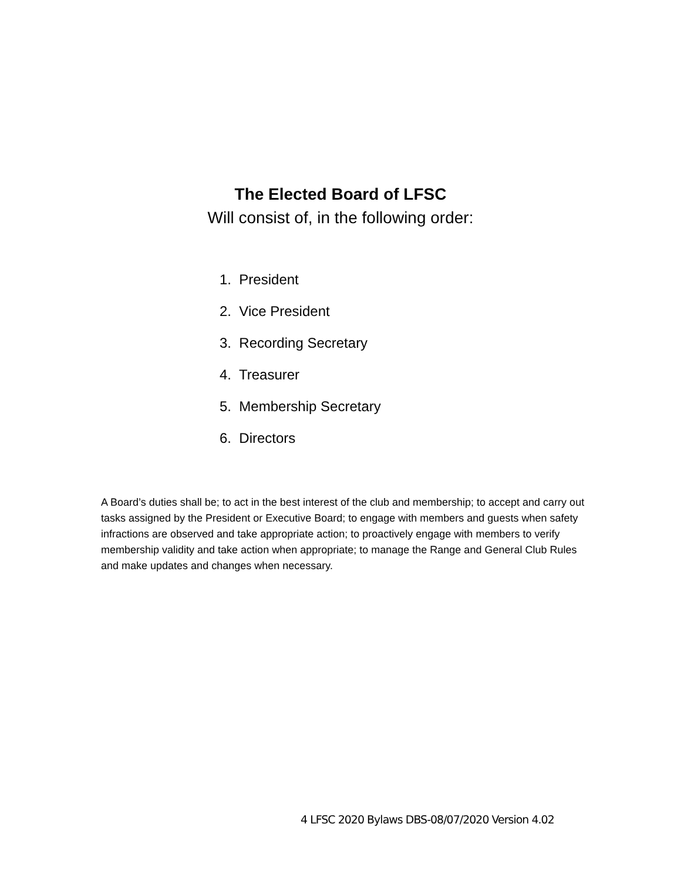The Elected Board of LFSC
Will consist of, in the following order:
1. President
2. Vice President
3. Recording Secretary
4. Treasurer
5. Membership Secretary
6. Directors
A Board’s duties shall be; to act in the best interest of the club and membership; to accept and carry out tasks assigned by the President or Executive Board; to engage with members and guests when safety infractions are observed and take appropriate action; to proactively engage with members to verify membership validity and take action when appropriate; to manage the Range and General Club Rules and make updates and changes when necessary.
4 LFSC 2020 Bylaws DBS-08/07/2020 Version 4.02